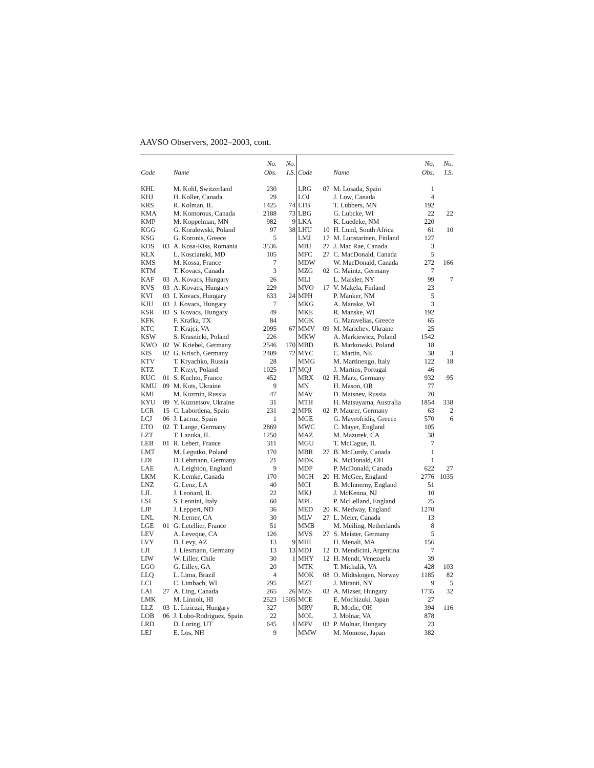AAVSO Observers, 2002–2003, cont.
| Code | | Name | No. Obs. | No. I.S. | Code | | Name | No. Obs. | No. I.S. |
| --- | --- | --- | --- | --- | --- | --- | --- | --- | --- |
| KHL | | M. Kohl, Switzerland | 230 | | LRG | 07 | M. Losada, Spain | 1 | |
| KHJ | | H. Koller, Canada | 29 | | LOJ | | J. Low, Canada | 4 | |
| KRS | | R. Kolman, IL | 1425 | 74 | LTB | | T. Lubbers, MN | 192 | |
| KMA | | M. Komorous, Canada | 2188 | 73 | LBG | | G. Lubcke, WI | 22 | 22 |
| KMP | | M. Koppelman, MN | 982 | 9 | LKA | | K. Luedeke, NM | 220 | |
| KGG | | G. Koralewski, Poland | 97 | 38 | LHU | 10 | H. Lund, South Africa | 61 | 10 |
| KSG | | G. Koronis, Greece | 5 | | LMJ | 17 | M. Luostarinen, Finland | 127 | |
| KOS | 03 | A. Kosa-Kiss, Romania | 3536 | | MBJ | 27 | J. Mac Rae, Canada | 3 | |
| KLX | | L. Koscianski, MD | 105 | | MFC | 27 | C. MacDonald, Canada | 5 | |
| KMS | | M. Kossa, France | 7 | | MDW | | W. MacDonald, Canada | 272 | 166 |
| KTM | | T. Kovacs, Canada | 3 | | MZG | 02 | G. Maintz, Germany | 7 | |
| KAF | 03 | A. Kovacs, Hungary | 26 | | MLI | | L. Maisler, NY | 99 | 7 |
| KVS | 03 | A. Kovacs, Hungary | 229 | | MVO | 17 | V. Makela, Finland | 23 | |
| KVI | 03 | I. Kovacs, Hungary | 633 | 24 | MPH | | P. Manker, NM | 5 | |
| KJU | 03 | J. Kovacs, Hungary | 7 | | MKG | | A. Manske, WI | 3 | |
| KSR | 03 | S. Kovacs, Hungary | 49 | | MKE | | R. Manske, WI | 192 | |
| KFK | | F. Krafka, TX | 84 | | MGK | | G. Maravelias, Greece | 65 | |
| KTC | | T. Krajci, VA | 2095 | 67 | MMV | 09 | M. Marichev, Ukraine | 25 | |
| KSW | | S. Krasnicki, Poland | 226 | | MKW | | A. Markiewicz, Poland | 1542 | |
| KWO | 02 | W. Kriebel, Germany | 2546 | 170 | MBD | | B. Markowski, Poland | 18 | |
| KIS | 02 | G. Krisch, Germany | 2409 | 72 | MYC | | C. Martin, NE | 38 | 3 |
| KTV | | T. Kryachko, Russia | 28 | | MMG | | M. Martinengo, Italy | 122 | 18 |
| KTZ | | T. Krzyt, Poland | 1025 | 17 | MQJ | | J. Martins, Portugal | 46 | |
| KUC | 01 | S. Kuchto, France | 452 | | MRX | 02 | H. Marx, Germany | 932 | 95 |
| KMU | 09 | M. Kuts, Ukraine | 9 | | MN | | H. Mason, OR | 77 | |
| KMI | | M. Kuzmin, Russia | 47 | | MAV | | D. Matsnev, Russia | 20 | |
| KYU | 09 | Y. Kuznetsov, Ukraine | 31 | | MTH | | H. Matsuyama, Australia | 1854 | 338 |
| LCR | 15 | C. Labordena, Spain | 231 | 2 | MPR | 02 | P. Maurer, Germany | 63 | 2 |
| LCJ | 06 | J. Lacruz, Spain | 1 | | MGE | | G. Mavrofridis, Greece | 570 | 6 |
| LTO | 02 | T. Lange, Germany | 2869 | | MWC | | C. Mayer, England | 105 | |
| LZT | | T. Lazuka, IL | 1250 | | MAZ | | M. Mazurek, CA | 38 | |
| LEB | 01 | R. Lebert, France | 311 | | MGU | | T. McCague, IL | 7 | |
| LMT | | M. Legutko, Poland | 170 | | MBR | 27 | B. McCurdy, Canada | 1 | |
| LDI | | D. Lehmann, Germany | 21 | | MDK | | K. McDonald, OH | 1 | |
| LAE | | A. Leighton, England | 9 | | MDP | | P. McDonald, Canada | 622 | 27 |
| LKM | | K. Lemke, Canada | 170 | | MGH | 20 | H. McGee, England | 2776 | 1035 |
| LNZ | | G. Lenz, LA | 40 | | MCI | | B. McInnerny, England | 51 | |
| LJL | | J. Leonard, IL | 22 | | MKJ | | J. McKenna, NJ | 10 | |
| LSI | | S. Leonini, Italy | 60 | | MPL | | P. McLelland, England | 25 | |
| LJP | | J. Leppert, ND | 36 | | MED | 20 | K. Medway, England | 1270 | |
| LNL | | N. Lerner, CA | 30 | | MLV | 27 | L. Meier, Canada | 13 | |
| LGE | 01 | G. Letellier, France | 51 | | MMB | | M. Meiling, Netherlands | 8 | |
| LEV | | A. Leveque, CA | 126 | | MVS | 27 | S. Meister, Germany | 5 | |
| LVY | | D. Levy, AZ | 13 | 9 | MHI | | H. Menali, MA | 156 | |
| LJI | | J. Liesmann, Germany | 13 | 13 | MDJ | 12 | D. Mendicini, Argentina | 7 | |
| LIW | | W. Liller, Chile | 30 | 1 | MHY | 12 | H. Mendt, Venezuela | 39 | |
| LGO | | G. Lilley, GA | 20 | | MTK | | T. Michalik, VA | 428 | 103 |
| LLQ | | L. Lima, Brazil | 4 | | MOK | 08 | O. Midtskogen, Norway | 1185 | 82 |
| LCI | | C. Limbach, WI | 295 | | MZT | | J. Miranti, NY | 9 | 5 |
| LAI | 27 | A. Ling, Canada | 265 | 26 | MZS | 03 | A. Mizser, Hungary | 1735 | 32 |
| LMK | | M. Linnolt, HI | 2523 | 1505 | MCE | | E. Mochizuki, Japan | 27 | |
| LLZ | 03 | L. Liziczai, Hungary | 327 | | MRV | | R. Modic, OH | 394 | 116 |
| LOB | 06 | J. Lobo-Rodriguez, Spain | 22 | | MOL | | J. Molnar, VA | 878 | |
| LRD | | D. Loring, UT | 645 | 1 | MPV | 03 | P. Molnar, Hungary | 23 | |
| LEJ | | E. Los, NH | 9 | | MMW | | M. Momose, Japan | 382 | |